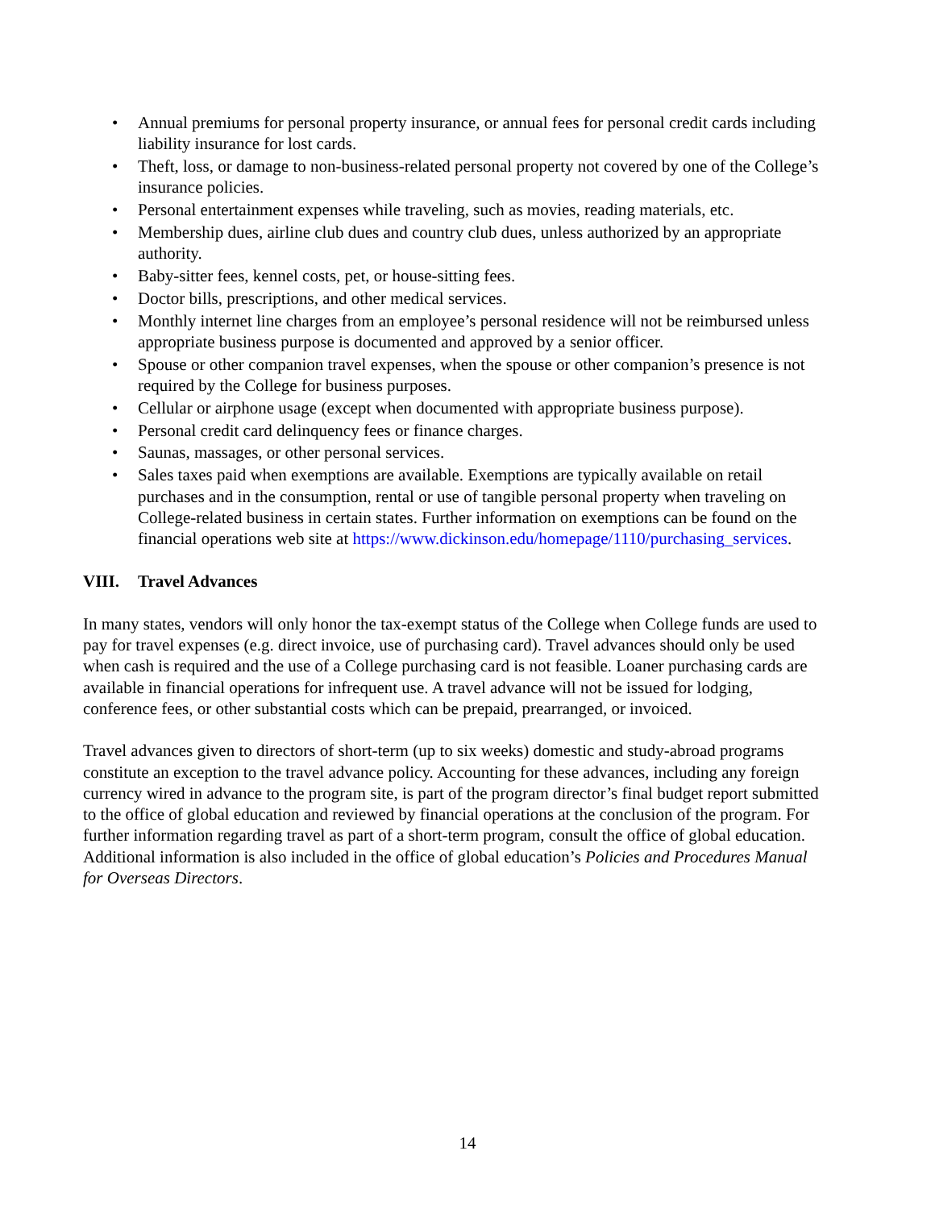• Annual premiums for personal property insurance, or annual fees for personal credit cards including liability insurance for lost cards.
• Theft, loss, or damage to non-business-related personal property not covered by one of the College’s insurance policies.
• Personal entertainment expenses while traveling, such as movies, reading materials, etc.
• Membership dues, airline club dues and country club dues, unless authorized by an appropriate authority.
• Baby-sitter fees, kennel costs, pet, or house-sitting fees.
• Doctor bills, prescriptions, and other medical services.
• Monthly internet line charges from an employee’s personal residence will not be reimbursed unless appropriate business purpose is documented and approved by a senior officer.
• Spouse or other companion travel expenses, when the spouse or other companion’s presence is not required by the College for business purposes.
• Cellular or airphone usage (except when documented with appropriate business purpose).
• Personal credit card delinquency fees or finance charges.
• Saunas, massages, or other personal services.
• Sales taxes paid when exemptions are available. Exemptions are typically available on retail purchases and in the consumption, rental or use of tangible personal property when traveling on College-related business in certain states. Further information on exemptions can be found on the financial operations web site at https://www.dickinson.edu/homepage/1110/purchasing_services.
VIII. Travel Advances
In many states, vendors will only honor the tax-exempt status of the College when College funds are used to pay for travel expenses (e.g. direct invoice, use of purchasing card). Travel advances should only be used when cash is required and the use of a College purchasing card is not feasible. Loaner purchasing cards are available in financial operations for infrequent use. A travel advance will not be issued for lodging, conference fees, or other substantial costs which can be prepaid, prearranged, or invoiced.
Travel advances given to directors of short-term (up to six weeks) domestic and study-abroad programs constitute an exception to the travel advance policy. Accounting for these advances, including any foreign currency wired in advance to the program site, is part of the program director’s final budget report submitted to the office of global education and reviewed by financial operations at the conclusion of the program. For further information regarding travel as part of a short-term program, consult the office of global education. Additional information is also included in the office of global education’s Policies and Procedures Manual for Overseas Directors.
14